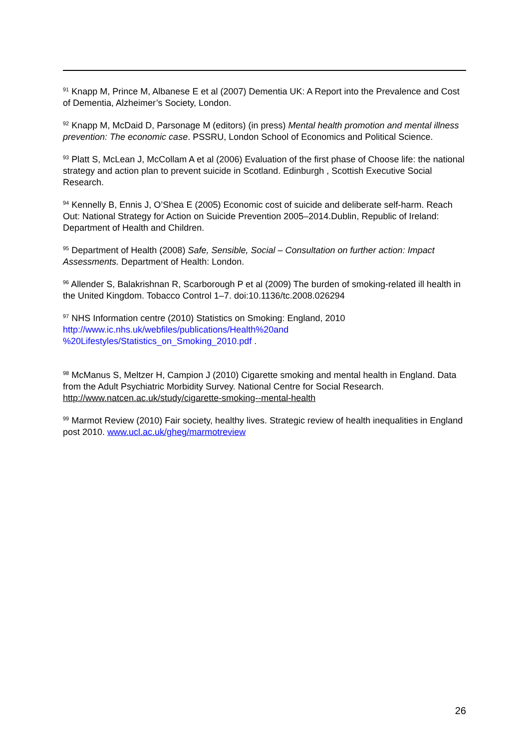<sup>91</sup> Knapp M, Prince M, Albanese E et al (2007) Dementia UK: A Report into the Prevalence and Cost of Dementia, Alzheimer’s Society, London.
<sup>92</sup> Knapp M, McDaid D, Parsonage M (editors) (in press) Mental health promotion and mental illness prevention: The economic case. PSSRU, London School of Economics and Political Science.
<sup>93</sup> Platt S, McLean J, McCollam A et al (2006) Evaluation of the first phase of Choose life: the national strategy and action plan to prevent suicide in Scotland. Edinburgh , Scottish Executive Social Research.
<sup>94</sup> Kennelly B, Ennis J, O’Shea E (2005) Economic cost of suicide and deliberate self-harm. Reach Out: National Strategy for Action on Suicide Prevention 2005–2014.Dublin, Republic of Ireland: Department of Health and Children.
<sup>95</sup> Department of Health (2008) Safe, Sensible, Social – Consultation on further action: Impact Assessments. Department of Health: London.
<sup>96</sup> Allender S, Balakrishnan R, Scarborough P et al (2009) The burden of smoking-related ill health in the United Kingdom. Tobacco Control 1–7. doi:10.1136/tc.2008.026294
<sup>97</sup> NHS Information centre (2010) Statistics on Smoking: England, 2010
http://www.ic.nhs.uk/webfiles/publications/Health%20and
%20Lifestyles/Statistics_on_Smoking_2010.pdf .
<sup>98</sup> McManus S, Meltzer H, Campion J (2010) Cigarette smoking and mental health in England. Data from the Adult Psychiatric Morbidity Survey. National Centre for Social Research. http://www.natcen.ac.uk/study/cigarette-smoking--mental-health
<sup>99</sup> Marmot Review (2010) Fair society, healthy lives. Strategic review of health inequalities in England post 2010. www.ucl.ac.uk/gheg/marmotreview
26